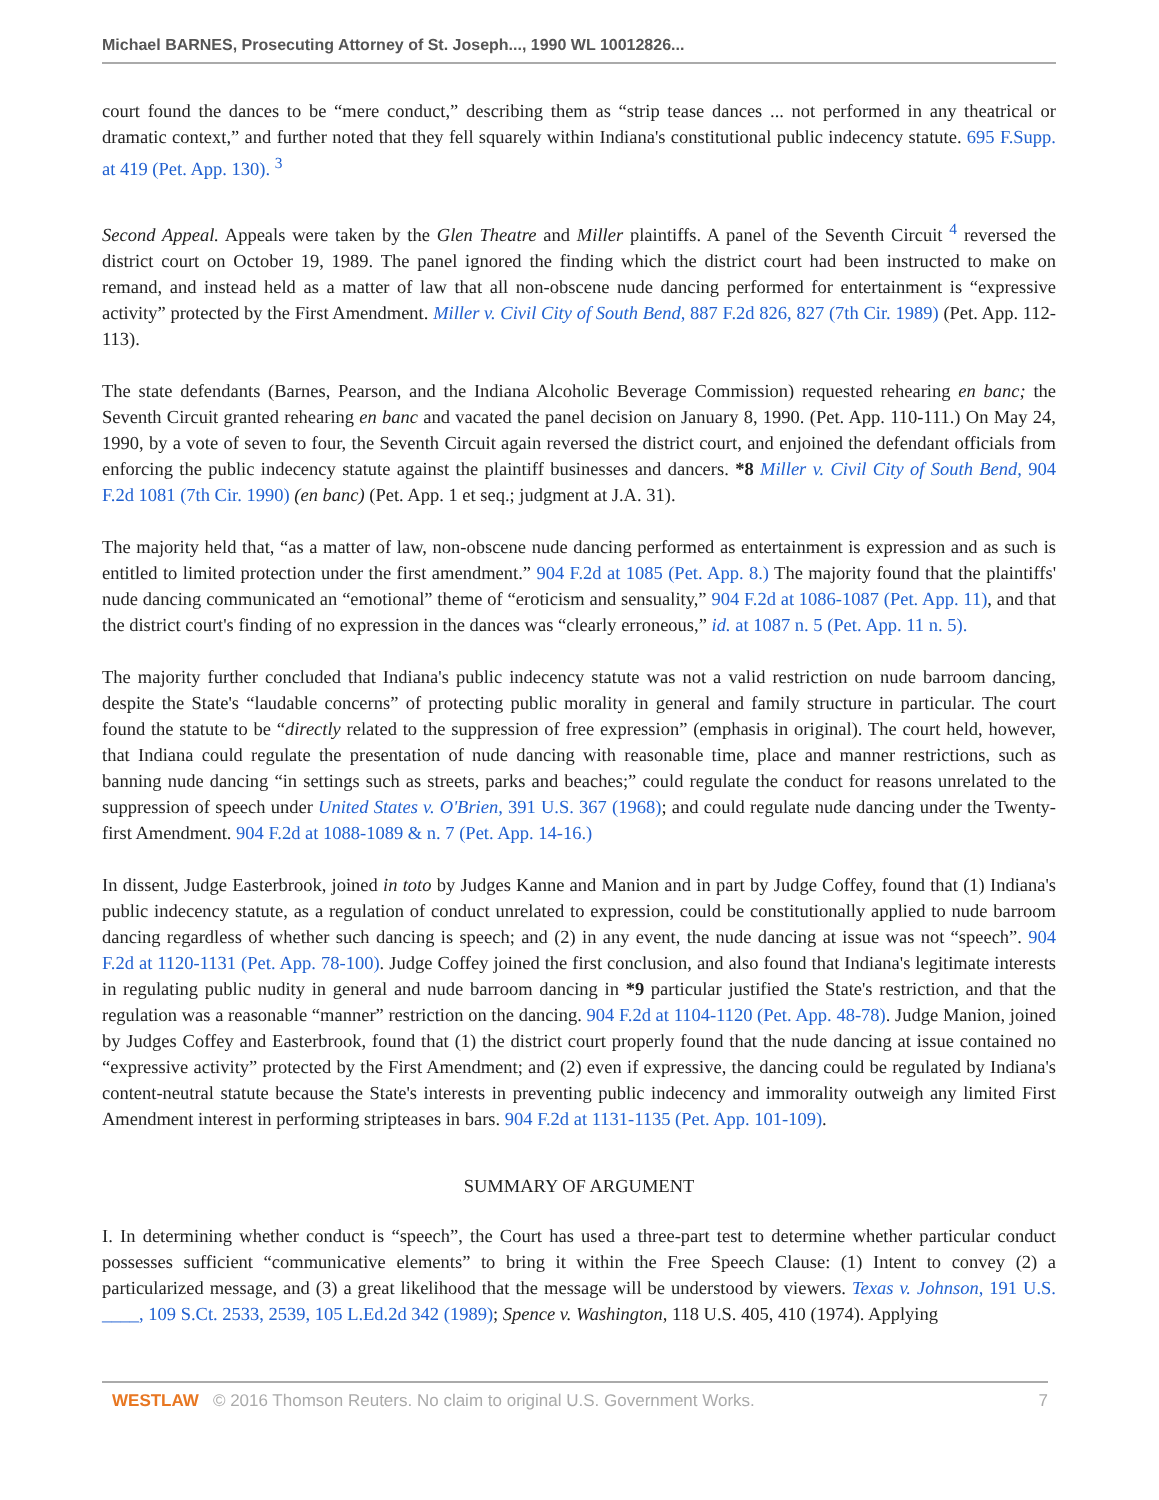Michael BARNES, Prosecuting Attorney of St. Joseph..., 1990 WL 10012826...
court found the dances to be “mere conduct,” describing them as “strip tease dances ... not performed in any theatrical or dramatic context,” and further noted that they fell squarely within Indiana's constitutional public indecency statute. 695 F.Supp. at 419 (Pet. App. 130). <sup>3</sup>
Second Appeal. Appeals were taken by the Glen Theatre and Miller plaintiffs. A panel of the Seventh Circuit <sup>4</sup> reversed the district court on October 19, 1989. The panel ignored the finding which the district court had been instructed to make on remand, and instead held as a matter of law that all non-obscene nude dancing performed for entertainment is “expressive activity” protected by the First Amendment. Miller v. Civil City of South Bend, 887 F.2d 826, 827 (7th Cir. 1989) (Pet. App. 112-113).
The state defendants (Barnes, Pearson, and the Indiana Alcoholic Beverage Commission) requested rehearing en banc; the Seventh Circuit granted rehearing en banc and vacated the panel decision on January 8, 1990. (Pet. App. 110-111.) On May 24, 1990, by a vote of seven to four, the Seventh Circuit again reversed the district court, and enjoined the defendant officials from enforcing the public indecency statute against the plaintiff businesses and dancers. *8 Miller v. Civil City of South Bend, 904 F.2d 1081 (7th Cir. 1990) (en banc) (Pet. App. 1 et seq.; judgment at J.A. 31).
The majority held that, “as a matter of law, non-obscene nude dancing performed as entertainment is expression and as such is entitled to limited protection under the first amendment.” 904 F.2d at 1085 (Pet. App. 8.) The majority found that the plaintiffs' nude dancing communicated an “emotional” theme of “eroticism and sensuality,” 904 F.2d at 1086-1087 (Pet. App. 11), and that the district court's finding of no expression in the dances was “clearly erroneous,” id. at 1087 n. 5 (Pet. App. 11 n. 5).
The majority further concluded that Indiana's public indecency statute was not a valid restriction on nude barroom dancing, despite the State's “laudable concerns” of protecting public morality in general and family structure in particular. The court found the statute to be “directly related to the suppression of free expression” (emphasis in original). The court held, however, that Indiana could regulate the presentation of nude dancing with reasonable time, place and manner restrictions, such as banning nude dancing “in settings such as streets, parks and beaches;” could regulate the conduct for reasons unrelated to the suppression of speech under United States v. O'Brien, 391 U.S. 367 (1968); and could regulate nude dancing under the Twenty-first Amendment. 904 F.2d at 1088-1089 & n. 7 (Pet. App. 14-16.)
In dissent, Judge Easterbrook, joined in toto by Judges Kanne and Manion and in part by Judge Coffey, found that (1) Indiana's public indecency statute, as a regulation of conduct unrelated to expression, could be constitutionally applied to nude barroom dancing regardless of whether such dancing is speech; and (2) in any event, the nude dancing at issue was not “speech”. 904 F.2d at 1120-1131 (Pet. App. 78-100). Judge Coffey joined the first conclusion, and also found that Indiana's legitimate interests in regulating public nudity in general and nude barroom dancing in *9 particular justified the State's restriction, and that the regulation was a reasonable “manner” restriction on the dancing. 904 F.2d at 1104-1120 (Pet. App. 48-78). Judge Manion, joined by Judges Coffey and Easterbrook, found that (1) the district court properly found that the nude dancing at issue contained no “expressive activity” protected by the First Amendment; and (2) even if expressive, the dancing could be regulated by Indiana's content-neutral statute because the State's interests in preventing public indecency and immorality outweigh any limited First Amendment interest in performing stripteases in bars. 904 F.2d at 1131-1135 (Pet. App. 101-109).
SUMMARY OF ARGUMENT
I. In determining whether conduct is “speech”, the Court has used a three-part test to determine whether particular conduct possesses sufficient “communicative elements” to bring it within the Free Speech Clause: (1) Intent to convey (2) a particularized message, and (3) a great likelihood that the message will be understood by viewers. Texas v. Johnson, 191 U.S. ____, 109 S.Ct. 2533, 2539, 105 L.Ed.2d 342 (1989); Spence v. Washington, 118 U.S. 405, 410 (1974). Applying
WESTLAW © 2016 Thomson Reuters. No claim to original U.S. Government Works. 7